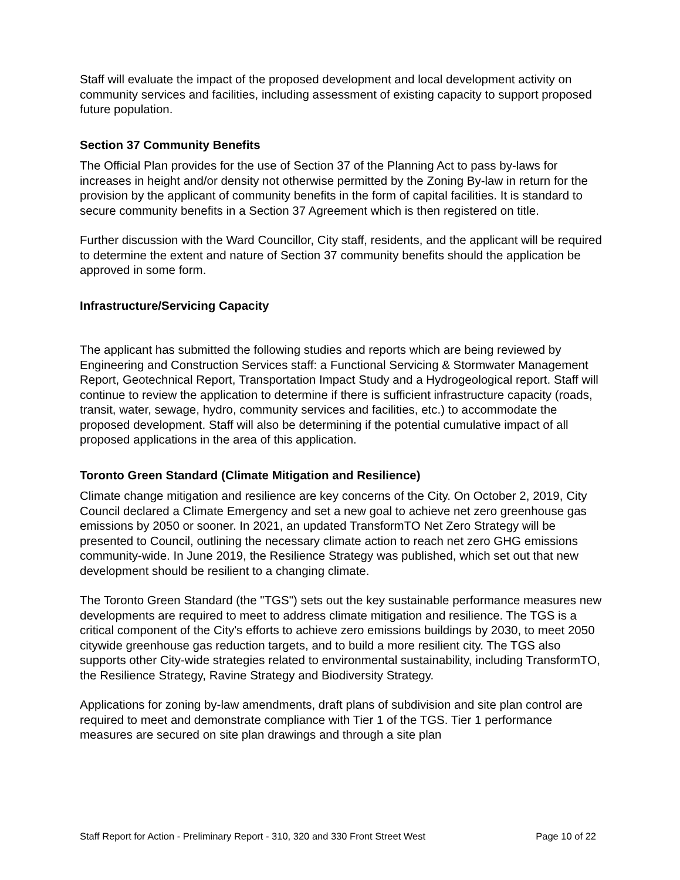Staff will evaluate the impact of the proposed development and local development activity on community services and facilities, including assessment of existing capacity to support proposed future population.
Section 37 Community Benefits
The Official Plan provides for the use of Section 37 of the Planning Act to pass by-laws for increases in height and/or density not otherwise permitted by the Zoning By-law in return for the provision by the applicant of community benefits in the form of capital facilities. It is standard to secure community benefits in a Section 37 Agreement which is then registered on title.
Further discussion with the Ward Councillor, City staff, residents, and the applicant will be required to determine the extent and nature of Section 37 community benefits should the application be approved in some form.
Infrastructure/Servicing Capacity
The applicant has submitted the following studies and reports which are being reviewed by Engineering and Construction Services staff: a Functional Servicing & Stormwater Management Report, Geotechnical Report, Transportation Impact Study and a Hydrogeological report. Staff will continue to review the application to determine if there is sufficient infrastructure capacity (roads, transit, water, sewage, hydro, community services and facilities, etc.) to accommodate the proposed development. Staff will also be determining if the potential cumulative impact of all proposed applications in the area of this application.
Toronto Green Standard (Climate Mitigation and Resilience)
Climate change mitigation and resilience are key concerns of the City. On October 2, 2019, City Council declared a Climate Emergency and set a new goal to achieve net zero greenhouse gas emissions by 2050 or sooner. In 2021, an updated TransformTO Net Zero Strategy will be presented to Council, outlining the necessary climate action to reach net zero GHG emissions community-wide. In June 2019, the Resilience Strategy was published, which set out that new development should be resilient to a changing climate.
The Toronto Green Standard (the "TGS") sets out the key sustainable performance measures new developments are required to meet to address climate mitigation and resilience. The TGS is a critical component of the City's efforts to achieve zero emissions buildings by 2030, to meet 2050 citywide greenhouse gas reduction targets, and to build a more resilient city. The TGS also supports other City-wide strategies related to environmental sustainability, including TransformTO, the Resilience Strategy, Ravine Strategy and Biodiversity Strategy.
Applications for zoning by-law amendments, draft plans of subdivision and site plan control are required to meet and demonstrate compliance with Tier 1 of the TGS. Tier 1 performance measures are secured on site plan drawings and through a site plan
Staff Report for Action - Preliminary Report - 310, 320 and 330 Front Street West Page 10 of 22